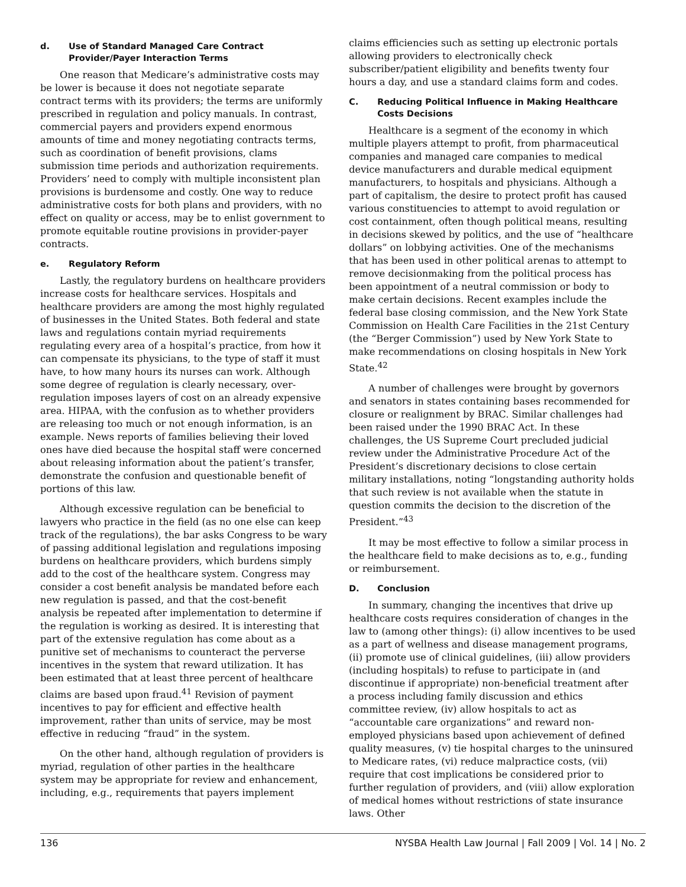d. Use of Standard Managed Care Contract Provider/Payer Interaction Terms
One reason that Medicare’s administrative costs may be lower is because it does not negotiate separate contract terms with its providers; the terms are uniformly prescribed in regulation and policy manuals. In contrast, commercial payers and providers expend enormous amounts of time and money negotiating contracts terms, such as coordination of benefit provisions, clams submission time periods and authorization requirements. Providers’ need to comply with multiple inconsistent plan provisions is burdensome and costly. One way to reduce administrative costs for both plans and providers, with no effect on quality or access, may be to enlist government to promote equitable routine provisions in provider-payer contracts.
e. Regulatory Reform
Lastly, the regulatory burdens on healthcare providers increase costs for healthcare services. Hospitals and healthcare providers are among the most highly regulated of businesses in the United States. Both federal and state laws and regulations contain myriad requirements regulating every area of a hospital’s practice, from how it can compensate its physicians, to the type of staff it must have, to how many hours its nurses can work. Although some degree of regulation is clearly necessary, over-regulation imposes layers of cost on an already expensive area. HIPAA, with the confusion as to whether providers are releasing too much or not enough information, is an example. News reports of families believing their loved ones have died because the hospital staff were concerned about releasing information about the patient’s transfer, demonstrate the confusion and questionable benefit of portions of this law.
Although excessive regulation can be beneficial to lawyers who practice in the field (as no one else can keep track of the regulations), the bar asks Congress to be wary of passing additional legislation and regulations imposing burdens on healthcare providers, which burdens simply add to the cost of the healthcare system. Congress may consider a cost benefit analysis be mandated before each new regulation is passed, and that the cost-benefit analysis be repeated after implementation to determine if the regulation is working as desired. It is interesting that part of the extensive regulation has come about as a punitive set of mechanisms to counteract the perverse incentives in the system that reward utilization. It has been estimated that at least three percent of healthcare claims are based upon fraud.<sup>41</sup> Revision of payment incentives to pay for efficient and effective health improvement, rather than units of service, may be most effective in reducing “fraud” in the system.
On the other hand, although regulation of providers is myriad, regulation of other parties in the healthcare system may be appropriate for review and enhancement, including, e.g., requirements that payers implement
claims efficiencies such as setting up electronic portals allowing providers to electronically check subscriber/patient eligibility and benefits twenty four hours a day, and use a standard claims form and codes.
C. Reducing Political Influence in Making Healthcare Costs Decisions
Healthcare is a segment of the economy in which multiple players attempt to profit, from pharmaceutical companies and managed care companies to medical device manufacturers and durable medical equipment manufacturers, to hospitals and physicians. Although a part of capitalism, the desire to protect profit has caused various constituencies to attempt to avoid regulation or cost containment, often though political means, resulting in decisions skewed by politics, and the use of “healthcare dollars” on lobbying activities. One of the mechanisms that has been used in other political arenas to attempt to remove decisionmaking from the political process has been appointment of a neutral commission or body to make certain decisions. Recent examples include the federal base closing commission, and the New York State Commission on Health Care Facilities in the 21st Century (the “Berger Commission”) used by New York State to make recommendations on closing hospitals in New York State.<sup>42</sup>
A number of challenges were brought by governors and senators in states containing bases recommended for closure or realignment by BRAC. Similar challenges had been raised under the 1990 BRAC Act. In these challenges, the US Supreme Court precluded judicial review under the Administrative Procedure Act of the President’s discretionary decisions to close certain military installations, noting “longstanding authority holds that such review is not available when the statute in question commits the decision to the discretion of the President.”<sup>43</sup>
It may be most effective to follow a similar process in the healthcare field to make decisions as to, e.g., funding or reimbursement.
D. Conclusion
In summary, changing the incentives that drive up healthcare costs requires consideration of changes in the law to (among other things): (i) allow incentives to be used as a part of wellness and disease management programs, (ii) promote use of clinical guidelines, (iii) allow providers (including hospitals) to refuse to participate in (and discontinue if appropriate) non-beneficial treatment after a process including family discussion and ethics committee review, (iv) allow hospitals to act as “accountable care organizations” and reward non-employed physicians based upon achievement of defined quality measures, (v) tie hospital charges to the uninsured to Medicare rates, (vi) reduce malpractice costs, (vii) require that cost implications be considered prior to further regulation of providers, and (viii) allow exploration of medical homes without restrictions of state insurance laws. Other
136 NYSBA Health Law Journal | Fall 2009 | Vol. 14 | No. 2